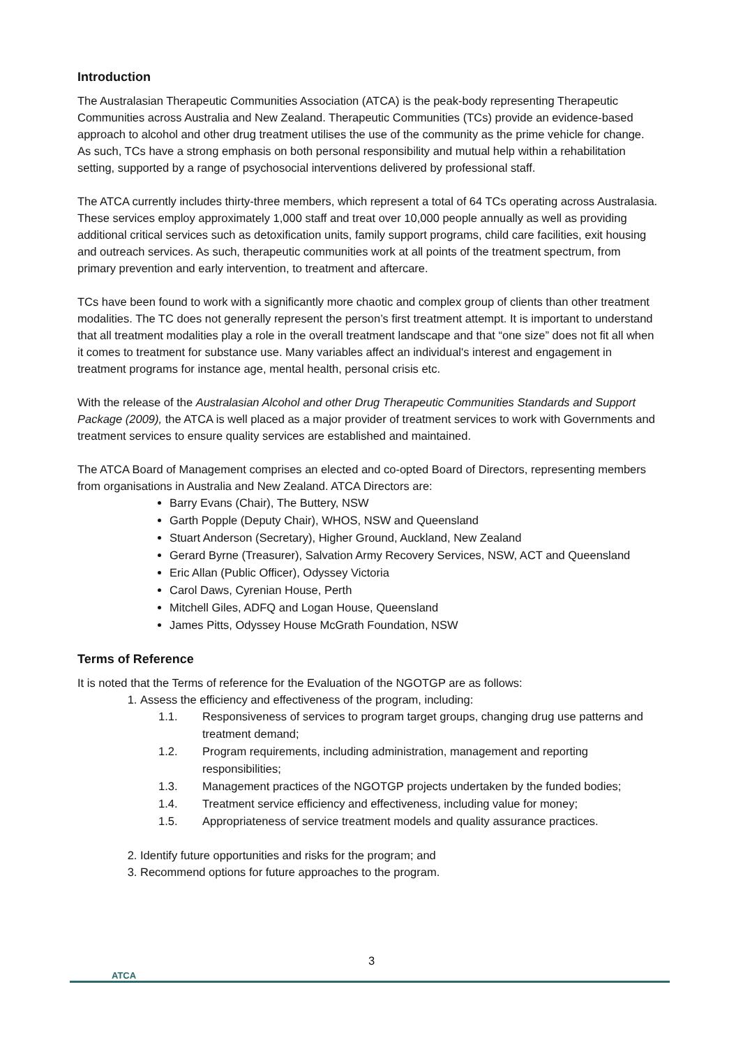Introduction
The Australasian Therapeutic Communities Association (ATCA) is the peak-body representing Therapeutic Communities across Australia and New Zealand. Therapeutic Communities (TCs) provide an evidence-based approach to alcohol and other drug treatment utilises the use of the community as the prime vehicle for change. As such, TCs have a strong emphasis on both personal responsibility and mutual help within a rehabilitation setting, supported by a range of psychosocial interventions delivered by professional staff.
The ATCA currently includes thirty-three members, which represent a total of 64 TCs operating across Australasia. These services employ approximately 1,000 staff and treat over 10,000 people annually as well as providing additional critical services such as detoxification units, family support programs, child care facilities, exit housing and outreach services. As such, therapeutic communities work at all points of the treatment spectrum, from primary prevention and early intervention, to treatment and aftercare.
TCs have been found to work with a significantly more chaotic and complex group of clients than other treatment modalities. The TC does not generally represent the person’s first treatment attempt. It is important to understand that all treatment modalities play a role in the overall treatment landscape and that “one size” does not fit all when it comes to treatment for substance use. Many variables affect an individual's interest and engagement in treatment programs for instance age, mental health, personal crisis etc.
With the release of the Australasian Alcohol and other Drug Therapeutic Communities Standards and Support Package (2009), the ATCA is well placed as a major provider of treatment services to work with Governments and treatment services to ensure quality services are established and maintained.
The ATCA Board of Management comprises an elected and co-opted Board of Directors, representing members from organisations in Australia and New Zealand. ATCA Directors are:
Barry Evans (Chair), The Buttery, NSW
Garth Popple (Deputy Chair), WHOS, NSW and Queensland
Stuart Anderson (Secretary), Higher Ground, Auckland, New Zealand
Gerard Byrne (Treasurer), Salvation Army Recovery Services, NSW, ACT and Queensland
Eric Allan (Public Officer), Odyssey Victoria
Carol Daws, Cyrenian House, Perth
Mitchell Giles, ADFQ and Logan House, Queensland
James Pitts, Odyssey House McGrath Foundation, NSW
Terms of Reference
It is noted that the Terms of reference for the Evaluation of the NGOTGP are as follows:
1. Assess the efficiency and effectiveness of the program, including:
1.1. Responsiveness of services to program target groups, changing drug use patterns and treatment demand;
1.2. Program requirements, including administration, management and reporting responsibilities;
1.3. Management practices of the NGOTGP projects undertaken by the funded bodies;
1.4. Treatment service efficiency and effectiveness, including value for money;
1.5. Appropriateness of service treatment models and quality assurance practices.
2. Identify future opportunities and risks for the program; and
3. Recommend options for future approaches to the program.
3
ATCA